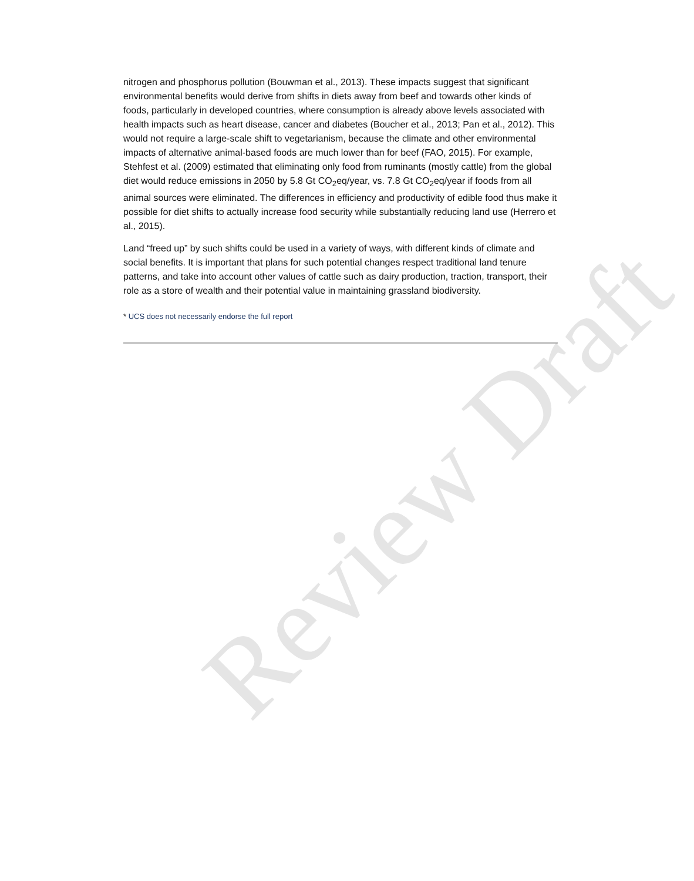nitrogen and phosphorus pollution (Bouwman et al., 2013). These impacts suggest that significant environmental benefits would derive from shifts in diets away from beef and towards other kinds of foods, particularly in developed countries, where consumption is already above levels associated with health impacts such as heart disease, cancer and diabetes (Boucher et al., 2013; Pan et al., 2012). This would not require a large-scale shift to vegetarianism, because the climate and other environmental impacts of alternative animal-based foods are much lower than for beef (FAO, 2015). For example, Stehfest et al. (2009) estimated that eliminating only food from ruminants (mostly cattle) from the global diet would reduce emissions in 2050 by 5.8 Gt CO<sub>2</sub>eq/year, vs. 7.8 Gt CO<sub>2</sub>eq/year if foods from all animal sources were eliminated. The differences in efficiency and productivity of edible food thus make it possible for diet shifts to actually increase food security while substantially reducing land use (Herrero et al., 2015).
Land “freed up” by such shifts could be used in a variety of ways, with different kinds of climate and social benefits. It is important that plans for such potential changes respect traditional land tenure patterns, and take into account other values of cattle such as dairy production, traction, transport, their role as a store of wealth and their potential value in maintaining grassland biodiversity.
* UCS does not necessarily endorse the full report
Review Draft